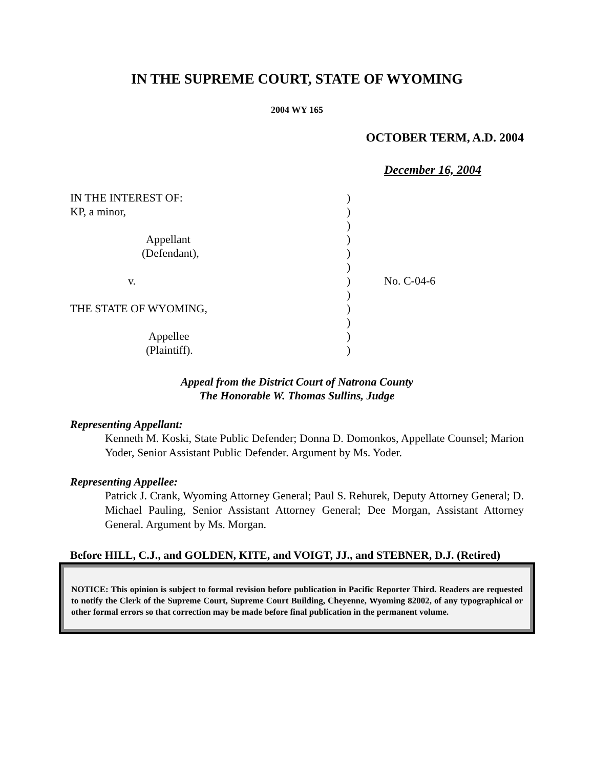IN THE SUPREME COURT, STATE OF WYOMING
2004 WY 165
OCTOBER TERM, A.D. 2004
December 16, 2004
| IN THE INTEREST OF: | ) | |
| KP, a minor, | ) | |
| | ) | |
| Appellant | ) | |
| (Defendant), | ) | |
| | ) | |
| v. | ) | No. C-04-6 |
| | ) | |
| THE STATE OF WYOMING, | ) | |
| | ) | |
| Appellee | ) | |
| (Plaintiff). | ) | |
Appeal from the District Court of Natrona County
The Honorable W. Thomas Sullins, Judge
Representing Appellant:
Kenneth M. Koski, State Public Defender; Donna D. Domonkos, Appellate Counsel; Marion Yoder, Senior Assistant Public Defender. Argument by Ms. Yoder.
Representing Appellee:
Patrick J. Crank, Wyoming Attorney General; Paul S. Rehurek, Deputy Attorney General; D. Michael Pauling, Senior Assistant Attorney General; Dee Morgan, Assistant Attorney General. Argument by Ms. Morgan.
Before HILL, C.J., and GOLDEN, KITE, and VOIGT, JJ., and STEBNER, D.J. (Retired)
NOTICE: This opinion is subject to formal revision before publication in Pacific Reporter Third. Readers are requested to notify the Clerk of the Supreme Court, Supreme Court Building, Cheyenne, Wyoming 82002, of any typographical or other formal errors so that correction may be made before final publication in the permanent volume.